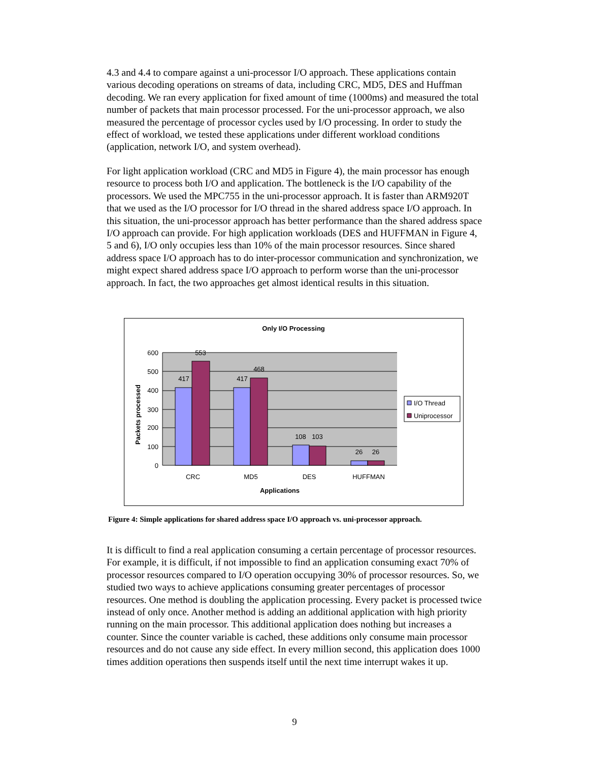4.3 and 4.4 to compare against a uni-processor I/O approach. These applications contain various decoding operations on streams of data, including CRC, MD5, DES and Huffman decoding. We ran every application for fixed amount of time (1000ms) and measured the total number of packets that main processor processed. For the uni-processor approach, we also measured the percentage of processor cycles used by I/O processing. In order to study the effect of workload, we tested these applications under different workload conditions (application, network I/O, and system overhead).
For light application workload (CRC and MD5 in Figure 4), the main processor has enough resource to process both I/O and application. The bottleneck is the I/O capability of the processors. We used the MPC755 in the uni-processor approach. It is faster than ARM920T that we used as the I/O processor for I/O thread in the shared address space I/O approach. In this situation, the uni-processor approach has better performance than the shared address space I/O approach can provide. For high application workloads (DES and HUFFMAN in Figure 4, 5 and 6), I/O only occupies less than 10% of the main processor resources. Since shared address space I/O approach has to do inter-processor communication and synchronization, we might expect shared address space I/O approach to perform worse than the uni-processor approach. In fact, the two approaches get almost identical results in this situation.
Only I/O Processing
600
500
400
300
200
100
0
417
553
417
468
108
103
26
26
CRC
MD5
DES
HUFFMAN
Applications
Packets processed
I/O Thread
Uniprocessor
Figure 4: Simple applications for shared address space I/O approach vs. uni-processor approach.
It is difficult to find a real application consuming a certain percentage of processor resources. For example, it is difficult, if not impossible to find an application consuming exact 70% of processor resources compared to I/O operation occupying 30% of processor resources. So, we studied two ways to achieve applications consuming greater percentages of processor resources. One method is doubling the application processing. Every packet is processed twice instead of only once. Another method is adding an additional application with high priority running on the main processor. This additional application does nothing but increases a counter. Since the counter variable is cached, these additions only consume main processor resources and do not cause any side effect. In every million second, this application does 1000 times addition operations then suspends itself until the next time interrupt wakes it up.
9